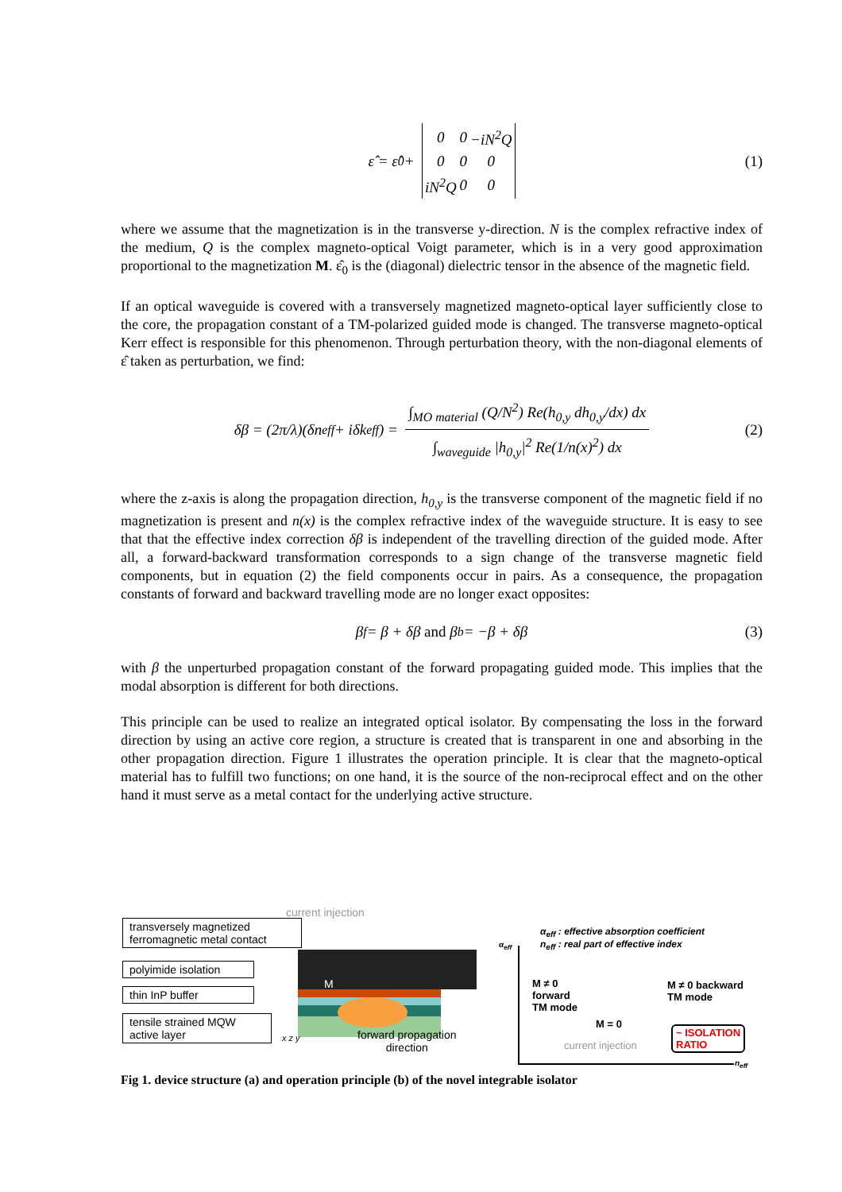ε̂ = ε̂<sub>0</sub> +
| 0 | 0 | −iN<sup>2</sup>Q |
| 0 | 0 | 0 |
| iN<sup>2</sup>Q | 0 | 0 |
(1)
where we assume that the magnetization is in the transverse y-direction. N is the complex refractive index of the medium, Q is the complex magneto-optical Voigt parameter, which is in a very good approximation proportional to the magnetization M. ε̂<sub>0</sub> is the (diagonal) dielectric tensor in the absence of the magnetic field.
If an optical waveguide is covered with a transversely magnetized magneto-optical layer sufficiently close to the core, the propagation constant of a TM-polarized guided mode is changed. The transverse magneto-optical Kerr effect is responsible for this phenomenon. Through perturbation theory, with the non-diagonal elements of ε̂ taken as perturbation, we find:
δβ = (2π/λ)(δn<sub>eff</sub> + iδk<sub>eff</sub>) = ∫<sub>MO material</sub> (Q/N<sup>2</sup>) Re(h<sub>0,y</sub> dh<sub>0,y</sub>/dx) dx ∫<sub>waveguide</sub> |h<sub>0,y</sub>|<sup>2</sup> Re(1/n(x)<sup>2</sup>) dx (2)
where the z-axis is along the propagation direction, h<sub>0,y</sub> is the transverse component of the magnetic field if no magnetization is present and n(x) is the complex refractive index of the waveguide structure. It is easy to see that that the effective index correction δβ is independent of the travelling direction of the guided mode. After all, a forward-backward transformation corresponds to a sign change of the transverse magnetic field components, but in equation (2) the field components occur in pairs. As a consequence, the propagation constants of forward and backward travelling mode are no longer exact opposites:
β<sub>f</sub> = β + δβ and β<sub>b</sub> = −β + δβ (3)
with β the unperturbed propagation constant of the forward propagating guided mode. This implies that the modal absorption is different for both directions.
This principle can be used to realize an integrated optical isolator. By compensating the loss in the forward direction by using an active core region, a structure is created that is transparent in one and absorbing in the other propagation direction. Figure 1 illustrates the operation principle. It is clear that the magneto-optical material has to fulfill two functions; on one hand, it is the source of the non-reciprocal effect and on the other hand it must serve as a metal contact for the underlying active structure.
current injection
transversely magnetized ferromagnetic metal contact
polyimide isolation
thin InP buffer
tensile strained MQW active layer
M
forward propagation
direction
x z y
α<sub>eff</sub>
α<sub>eff</sub> : effective absorption coefficient
n<sub>eff</sub> : real part of effective index
M ≠ 0
forward
TM mode
M ≠ 0 backward
TM mode
M = 0
current injection
~ ISOLATION
RATIO
n<sub>eff</sub>
Fig 1. device structure (a) and operation principle (b) of the novel integrable isolator